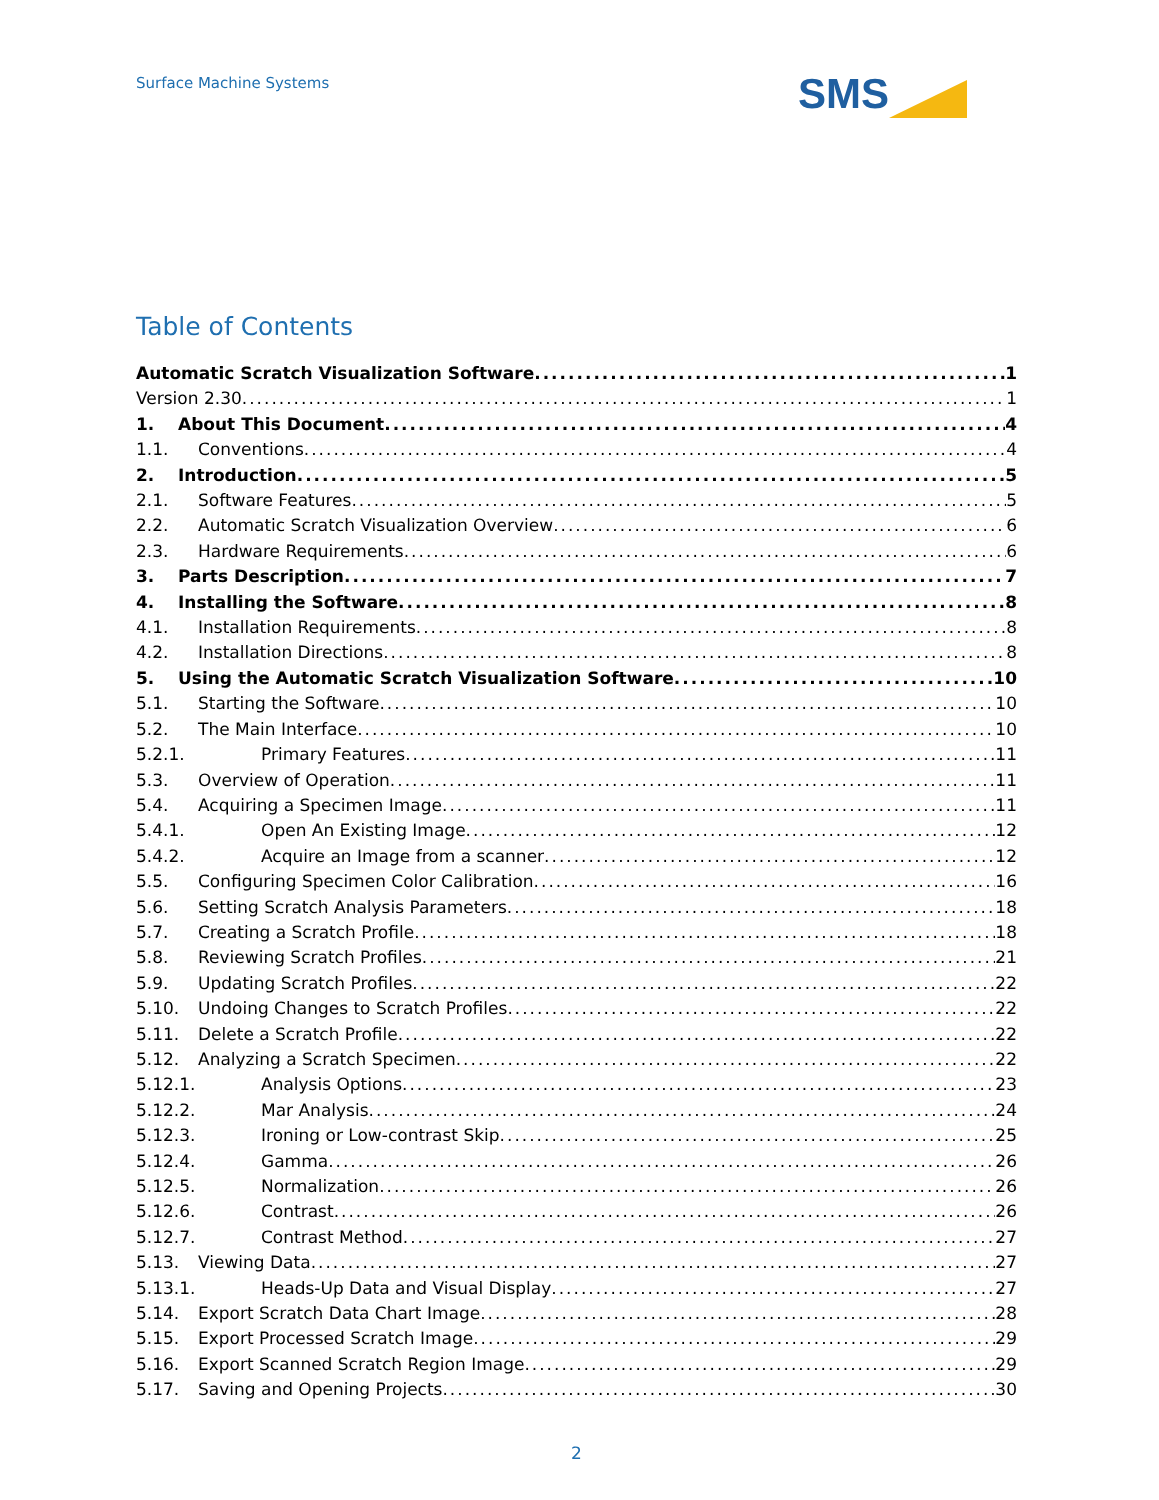Surface Machine Systems
SMS
Table of Contents
Automatic Scratch Visualization Software 1
Version 2.30 1
1. About This Document 4
1.1. Conventions 4
2. Introduction 5
2.1. Software Features 5
2.2. Automatic Scratch Visualization Overview 6
2.3. Hardware Requirements 6
3. Parts Description 7
4. Installing the Software 8
4.1. Installation Requirements 8
4.2. Installation Directions 8
5. Using the Automatic Scratch Visualization Software 10
5.1. Starting the Software 10
5.2. The Main Interface 10
5.2.1. Primary Features 11
5.3. Overview of Operation 11
5.4. Acquiring a Specimen Image 11
5.4.1. Open An Existing Image 12
5.4.2. Acquire an Image from a scanner 12
5.5. Configuring Specimen Color Calibration 16
5.6. Setting Scratch Analysis Parameters 18
5.7. Creating a Scratch Profile 18
5.8. Reviewing Scratch Profiles 21
5.9. Updating Scratch Profiles 22
5.10. Undoing Changes to Scratch Profiles 22
5.11. Delete a Scratch Profile 22
5.12. Analyzing a Scratch Specimen 22
5.12.1. Analysis Options 23
5.12.2. Mar Analysis 24
5.12.3. Ironing or Low-contrast Skip 25
5.12.4. Gamma 26
5.12.5. Normalization 26
5.12.6. Contrast 26
5.12.7. Contrast Method 27
5.13. Viewing Data 27
5.13.1. Heads-Up Data and Visual Display 27
5.14. Export Scratch Data Chart Image 28
5.15. Export Processed Scratch Image 29
5.16. Export Scanned Scratch Region Image 29
5.17. Saving and Opening Projects 30
2